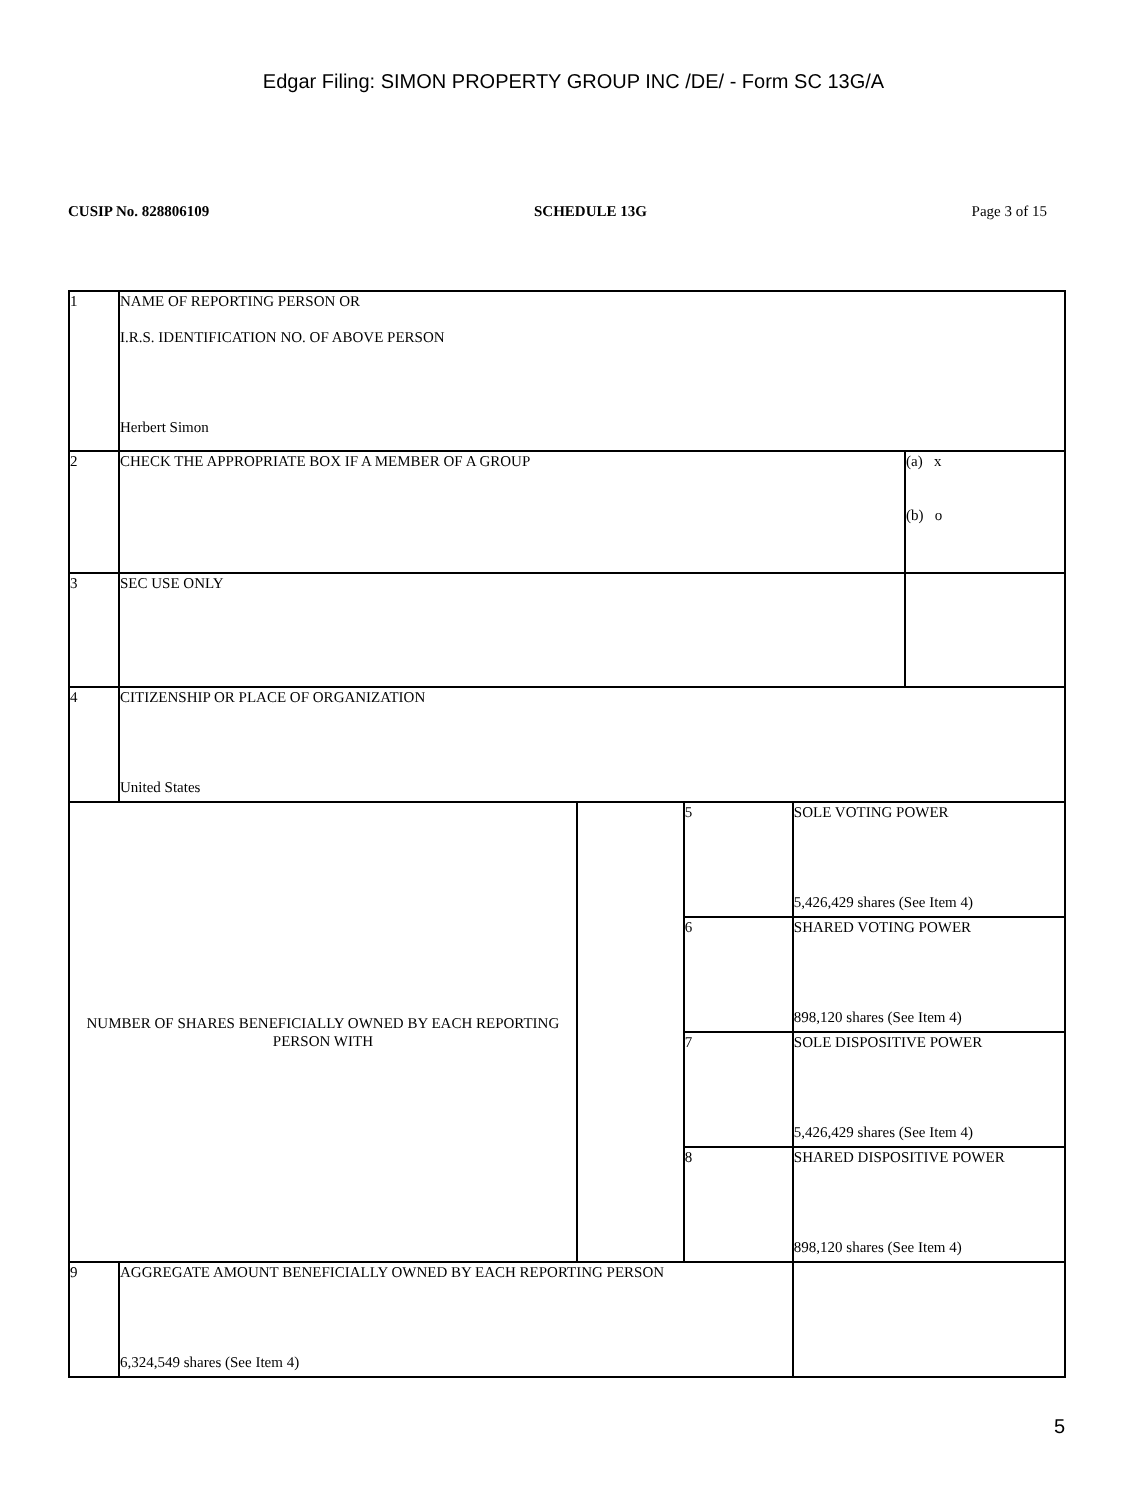Edgar Filing: SIMON PROPERTY GROUP INC /DE/ - Form SC 13G/A
CUSIP No. 828806109 SCHEDULE 13G Page 3 of 15
| 1 | NAME OF REPORTING PERSON OR I.R.S. IDENTIFICATION NO. OF ABOVE PERSON Herbert Simon | | | | |
| 2 | CHECK THE APPROPRIATE BOX IF A MEMBER OF A GROUP | | | | (a) x (b) o |
| 3 | SEC USE ONLY | | | | |
| 4 | CITIZENSHIP OR PLACE OF ORGANIZATION United States | | | | |
| NUMBER OF SHARES BENEFICIALLY OWNED BY EACH REPORTING PERSON WITH | | | 5 | SOLE VOTING POWER 5,426,429 shares (See Item 4) | |
| | | | 6 | SHARED VOTING POWER 898,120 shares (See Item 4) | |
| | | | 7 | SOLE DISPOSITIVE POWER 5,426,429 shares (See Item 4) | |
| | | | 8 | SHARED DISPOSITIVE POWER 898,120 shares (See Item 4) | |
| 9 | AGGREGATE AMOUNT BENEFICIALLY OWNED BY EACH REPORTING PERSON 6,324,549 shares (See Item 4) | | | | |
5